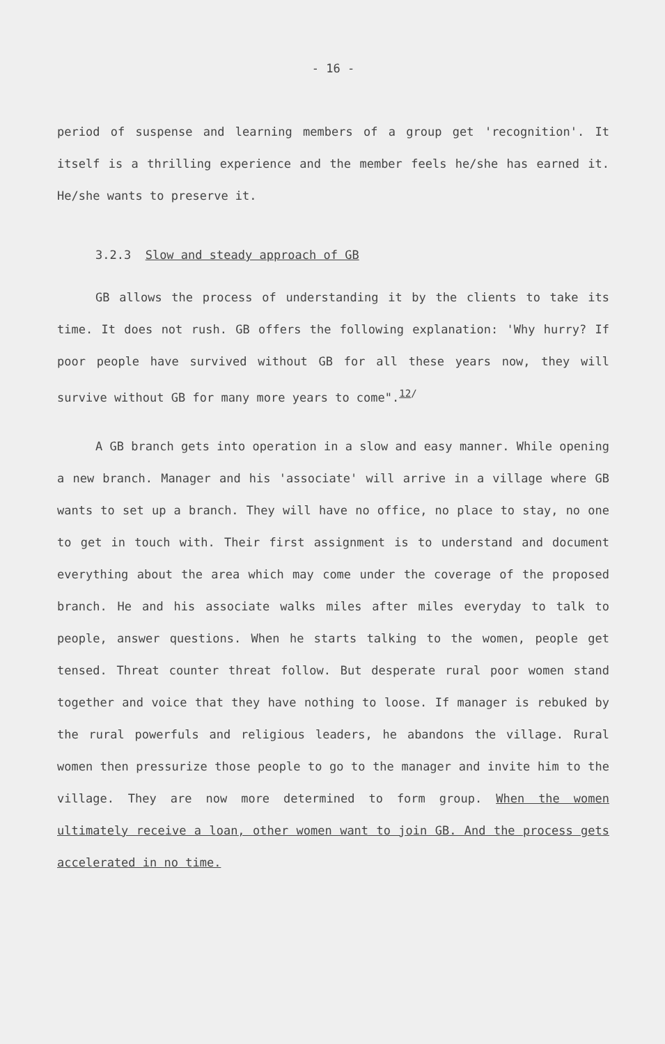- 16 -
period of suspense and learning members of a group get 'recognition'. It itself is a thrilling experience and the member feels he/she has earned it. He/she wants to preserve it.
3.2.3 Slow and steady approach of GB
GB allows the process of understanding it by the clients to take its time. It does not rush. GB offers the following explanation: 'Why hurry? If poor people have survived without GB for all these years now, they will survive without GB for many more years to come".<sup>12/</sup>
A GB branch gets into operation in a slow and easy manner. While opening a new branch. Manager and his 'associate' will arrive in a village where GB wants to set up a branch. They will have no office, no place to stay, no one to get in touch with. Their first assignment is to understand and document everything about the area which may come under the coverage of the proposed branch. He and his associate walks miles after miles everyday to talk to people, answer questions. When he starts talking to the women, people get tensed. Threat counter threat follow. But desperate rural poor women stand together and voice that they have nothing to loose. If manager is rebuked by the rural powerfuls and religious leaders, he abandons the village. Rural women then pressurize those people to go to the manager and invite him to the village. They are now more determined to form group. When the women ultimately receive a loan, other women want to join GB. And the process gets accelerated in no time.